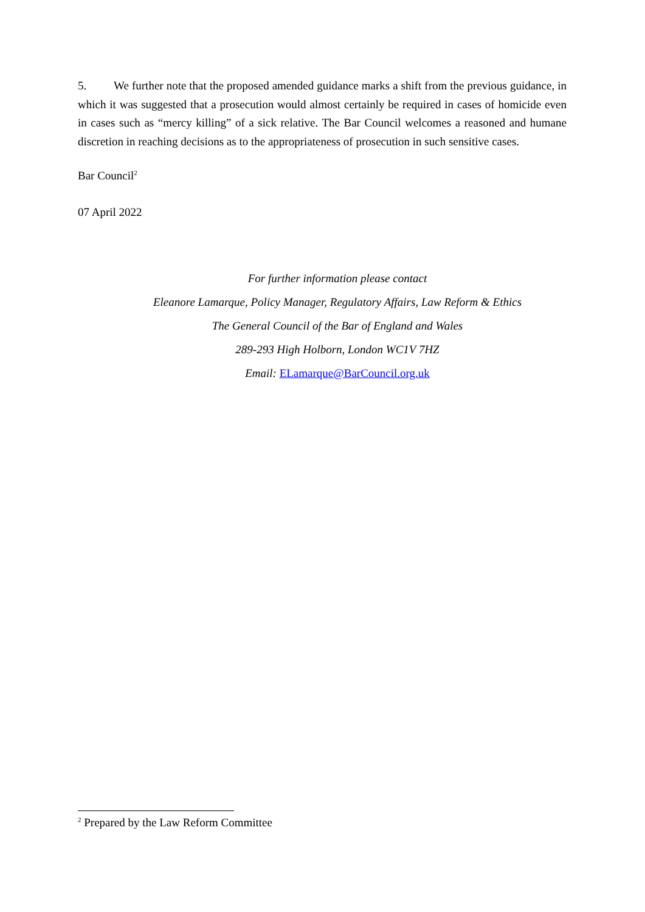5. We further note that the proposed amended guidance marks a shift from the previous guidance, in which it was suggested that a prosecution would almost certainly be required in cases of homicide even in cases such as “mercy killing” of a sick relative. The Bar Council welcomes a reasoned and humane discretion in reaching decisions as to the appropriateness of prosecution in such sensitive cases.
Bar Council<sup>2</sup>
07 April 2022
For further information please contact
Eleanore Lamarque, Policy Manager, Regulatory Affairs, Law Reform & Ethics
The General Council of the Bar of England and Wales
289-293 High Holborn, London WC1V 7HZ
Email: ELamarque@BarCouncil.org.uk
<sup>2</sup> Prepared by the Law Reform Committee